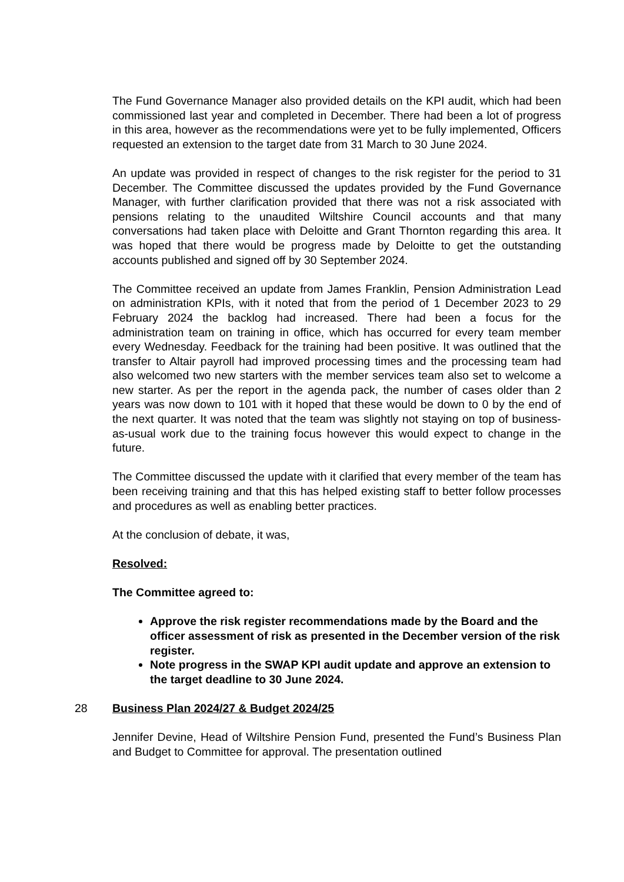The Fund Governance Manager also provided details on the KPI audit, which had been commissioned last year and completed in December. There had been a lot of progress in this area, however as the recommendations were yet to be fully implemented, Officers requested an extension to the target date from 31 March to 30 June 2024.
An update was provided in respect of changes to the risk register for the period to 31 December. The Committee discussed the updates provided by the Fund Governance Manager, with further clarification provided that there was not a risk associated with pensions relating to the unaudited Wiltshire Council accounts and that many conversations had taken place with Deloitte and Grant Thornton regarding this area. It was hoped that there would be progress made by Deloitte to get the outstanding accounts published and signed off by 30 September 2024.
The Committee received an update from James Franklin, Pension Administration Lead on administration KPIs, with it noted that from the period of 1 December 2023 to 29 February 2024 the backlog had increased. There had been a focus for the administration team on training in office, which has occurred for every team member every Wednesday. Feedback for the training had been positive. It was outlined that the transfer to Altair payroll had improved processing times and the processing team had also welcomed two new starters with the member services team also set to welcome a new starter. As per the report in the agenda pack, the number of cases older than 2 years was now down to 101 with it hoped that these would be down to 0 by the end of the next quarter. It was noted that the team was slightly not staying on top of business-as-usual work due to the training focus however this would expect to change in the future.
The Committee discussed the update with it clarified that every member of the team has been receiving training and that this has helped existing staff to better follow processes and procedures as well as enabling better practices.
At the conclusion of debate, it was,
Resolved:
The Committee agreed to:
Approve the risk register recommendations made by the Board and the officer assessment of risk as presented in the December version of the risk register.
Note progress in the SWAP KPI audit update and approve an extension to the target deadline to 30 June 2024.
28 Business Plan 2024/27 & Budget 2024/25
Jennifer Devine, Head of Wiltshire Pension Fund, presented the Fund’s Business Plan and Budget to Committee for approval. The presentation outlined